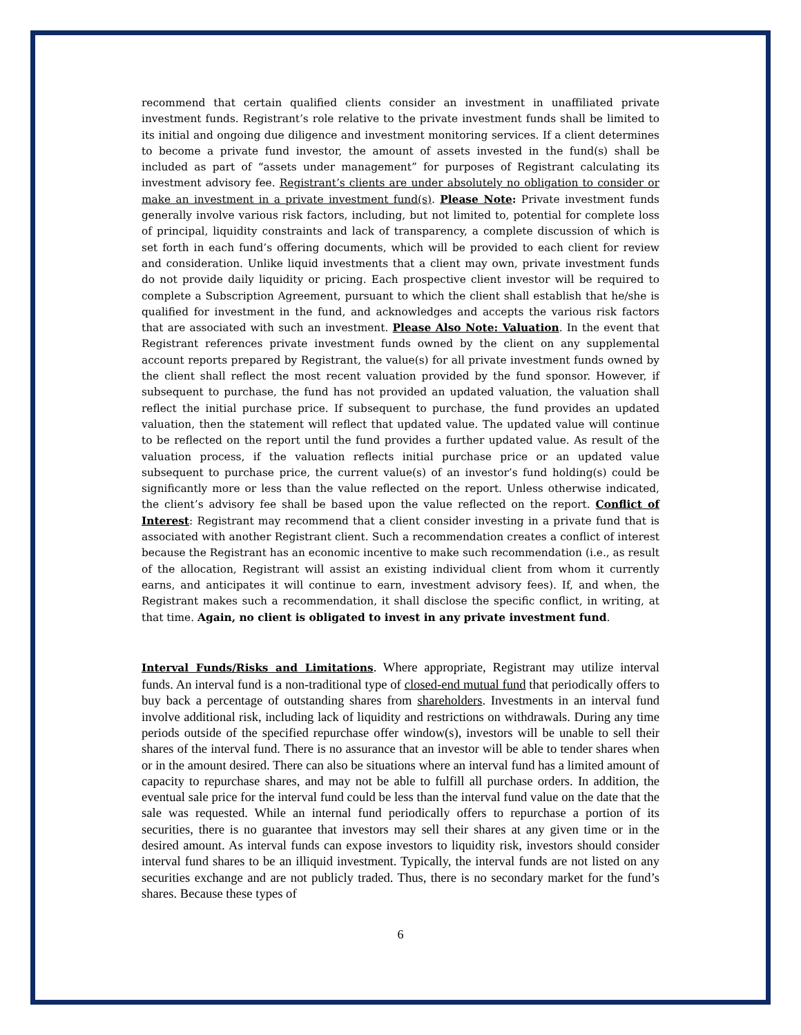recommend that certain qualified clients consider an investment in unaffiliated private investment funds. Registrant’s role relative to the private investment funds shall be limited to its initial and ongoing due diligence and investment monitoring services. If a client determines to become a private fund investor, the amount of assets invested in the fund(s) shall be included as part of “assets under management” for purposes of Registrant calculating its investment advisory fee. Registrant’s clients are under absolutely no obligation to consider or make an investment in a private investment fund(s). Please Note: Private investment funds generally involve various risk factors, including, but not limited to, potential for complete loss of principal, liquidity constraints and lack of transparency, a complete discussion of which is set forth in each fund’s offering documents, which will be provided to each client for review and consideration. Unlike liquid investments that a client may own, private investment funds do not provide daily liquidity or pricing. Each prospective client investor will be required to complete a Subscription Agreement, pursuant to which the client shall establish that he/she is qualified for investment in the fund, and acknowledges and accepts the various risk factors that are associated with such an investment. Please Also Note: Valuation. In the event that Registrant references private investment funds owned by the client on any supplemental account reports prepared by Registrant, the value(s) for all private investment funds owned by the client shall reflect the most recent valuation provided by the fund sponsor. However, if subsequent to purchase, the fund has not provided an updated valuation, the valuation shall reflect the initial purchase price. If subsequent to purchase, the fund provides an updated valuation, then the statement will reflect that updated value. The updated value will continue to be reflected on the report until the fund provides a further updated value. As result of the valuation process, if the valuation reflects initial purchase price or an updated value subsequent to purchase price, the current value(s) of an investor’s fund holding(s) could be significantly more or less than the value reflected on the report. Unless otherwise indicated, the client’s advisory fee shall be based upon the value reflected on the report. Conflict of Interest: Registrant may recommend that a client consider investing in a private fund that is associated with another Registrant client. Such a recommendation creates a conflict of interest because the Registrant has an economic incentive to make such recommendation (i.e., as result of the allocation, Registrant will assist an existing individual client from whom it currently earns, and anticipates it will continue to earn, investment advisory fees). If, and when, the Registrant makes such a recommendation, it shall disclose the specific conflict, in writing, at that time. Again, no client is obligated to invest in any private investment fund.
Interval Funds/Risks and Limitations. Where appropriate, Registrant may utilize interval funds. An interval fund is a non-traditional type of closed-end mutual fund that periodically offers to buy back a percentage of outstanding shares from shareholders. Investments in an interval fund involve additional risk, including lack of liquidity and restrictions on withdrawals. During any time periods outside of the specified repurchase offer window(s), investors will be unable to sell their shares of the interval fund. There is no assurance that an investor will be able to tender shares when or in the amount desired. There can also be situations where an interval fund has a limited amount of capacity to repurchase shares, and may not be able to fulfill all purchase orders. In addition, the eventual sale price for the interval fund could be less than the interval fund value on the date that the sale was requested. While an internal fund periodically offers to repurchase a portion of its securities, there is no guarantee that investors may sell their shares at any given time or in the desired amount. As interval funds can expose investors to liquidity risk, investors should consider interval fund shares to be an illiquid investment. Typically, the interval funds are not listed on any securities exchange and are not publicly traded. Thus, there is no secondary market for the fund’s shares. Because these types of
6